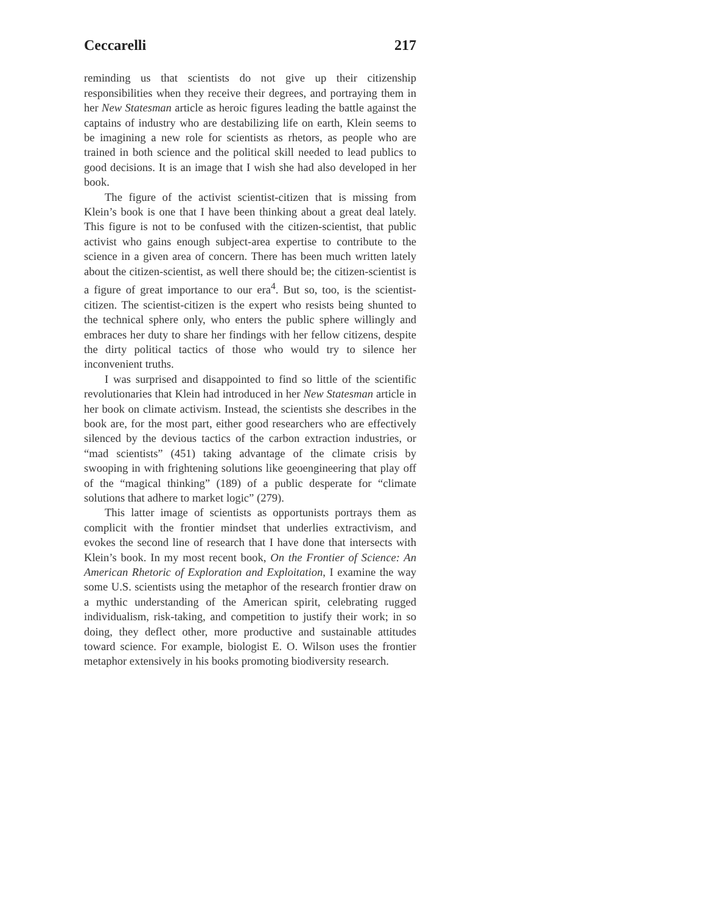Ceccarelli 217
reminding us that scientists do not give up their citizenship responsibilities when they receive their degrees, and portraying them in her New Statesman article as heroic figures leading the battle against the captains of industry who are destabilizing life on earth, Klein seems to be imagining a new role for scientists as rhetors, as people who are trained in both science and the political skill needed to lead publics to good decisions. It is an image that I wish she had also developed in her book.
The figure of the activist scientist-citizen that is missing from Klein’s book is one that I have been thinking about a great deal lately. This figure is not to be confused with the citizen-scientist, that public activist who gains enough subject-area expertise to contribute to the science in a given area of concern. There has been much written lately about the citizen-scientist, as well there should be; the citizen-scientist is a figure of great importance to our era<sup>4</sup>. But so, too, is the scientist-citizen. The scientist-citizen is the expert who resists being shunted to the technical sphere only, who enters the public sphere willingly and embraces her duty to share her findings with her fellow citizens, despite the dirty political tactics of those who would try to silence her inconvenient truths.
I was surprised and disappointed to find so little of the scientific revolutionaries that Klein had introduced in her New Statesman article in her book on climate activism. Instead, the scientists she describes in the book are, for the most part, either good researchers who are effectively silenced by the devious tactics of the carbon extraction industries, or “mad scientists” (451) taking advantage of the climate crisis by swooping in with frightening solutions like geoengineering that play off of the “magical thinking” (189) of a public desperate for “climate solutions that adhere to market logic” (279).
This latter image of scientists as opportunists portrays them as complicit with the frontier mindset that underlies extractivism, and evokes the second line of research that I have done that intersects with Klein’s book. In my most recent book, On the Frontier of Science: An American Rhetoric of Exploration and Exploitation, I examine the way some U.S. scientists using the metaphor of the research frontier draw on a mythic understanding of the American spirit, celebrating rugged individualism, risk-taking, and competition to justify their work; in so doing, they deflect other, more productive and sustainable attitudes toward science. For example, biologist E. O. Wilson uses the frontier metaphor extensively in his books promoting biodiversity research.